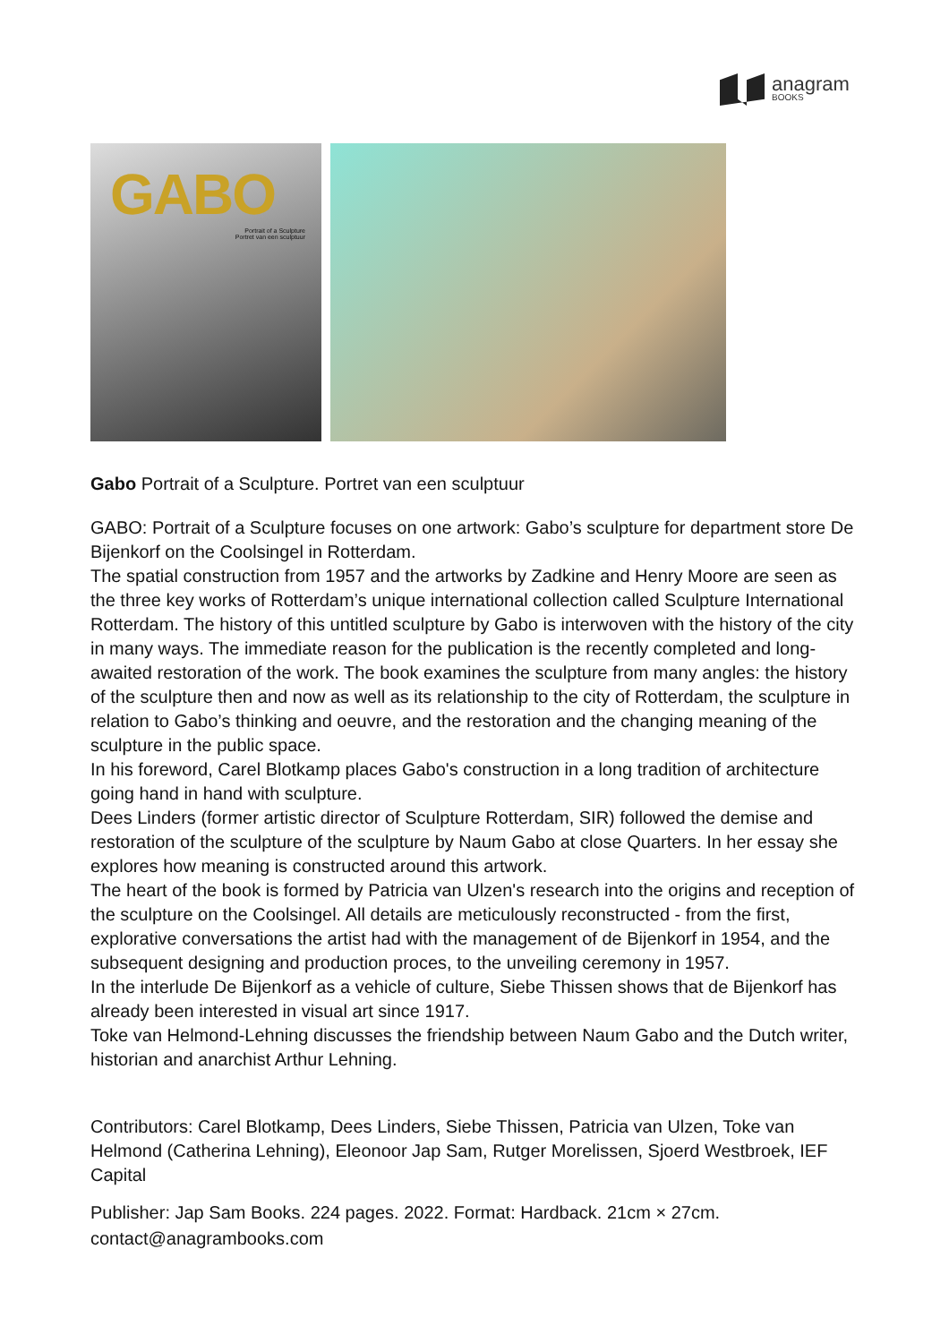anagram
BOOKS
GABO
Portrait of a Sculpture
Portret van een sculptuur
Gabo Portrait of a Sculpture. Portret van een sculptuur
GABO: Portrait of a Sculpture focuses on one artwork: Gabo’s sculpture for department store De Bijenkorf on the Coolsingel in Rotterdam.
The spatial construction from 1957 and the artworks by Zadkine and Henry Moore are seen as the three key works of Rotterdam’s unique international collection called Sculpture International Rotterdam. The history of this untitled sculpture by Gabo is interwoven with the history of the city in many ways. The immediate reason for the publication is the recently completed and long-awaited restoration of the work. The book examines the sculpture from many angles: the history of the sculpture then and now as well as its relationship to the city of Rotterdam, the sculpture in relation to Gabo’s thinking and oeuvre, and the restoration and the changing meaning of the sculpture in the public space.
In his foreword, Carel Blotkamp places Gabo's construction in a long tradition of architecture going hand in hand with sculpture.
Dees Linders (former artistic director of Sculpture Rotterdam, SIR) followed the demise and restoration of the sculpture of the sculpture by Naum Gabo at close Quarters. In her essay she explores how meaning is constructed around this artwork.
The heart of the book is formed by Patricia van Ulzen's research into the origins and reception of the sculpture on the Coolsingel. All details are meticulously reconstructed - from the first, explorative conversations the artist had with the management of de Bijenkorf in 1954, and the subsequent designing and production proces, to the unveiling ceremony in 1957.
In the interlude De Bijenkorf as a vehicle of culture, Siebe Thissen shows that de Bijenkorf has already been interested in visual art since 1917.
Toke van Helmond-Lehning discusses the friendship between Naum Gabo and the Dutch writer, historian and anarchist Arthur Lehning.
Contributors: Carel Blotkamp, Dees Linders, Siebe Thissen, Patricia van Ulzen, Toke van Helmond (Catherina Lehning), Eleonoor Jap Sam, Rutger Morelissen, Sjoerd Westbroek, IEF Capital
Publisher: Jap Sam Books. 224 pages. 2022. Format: Hardback. 21cm × 27cm.
contact@anagrambooks.com